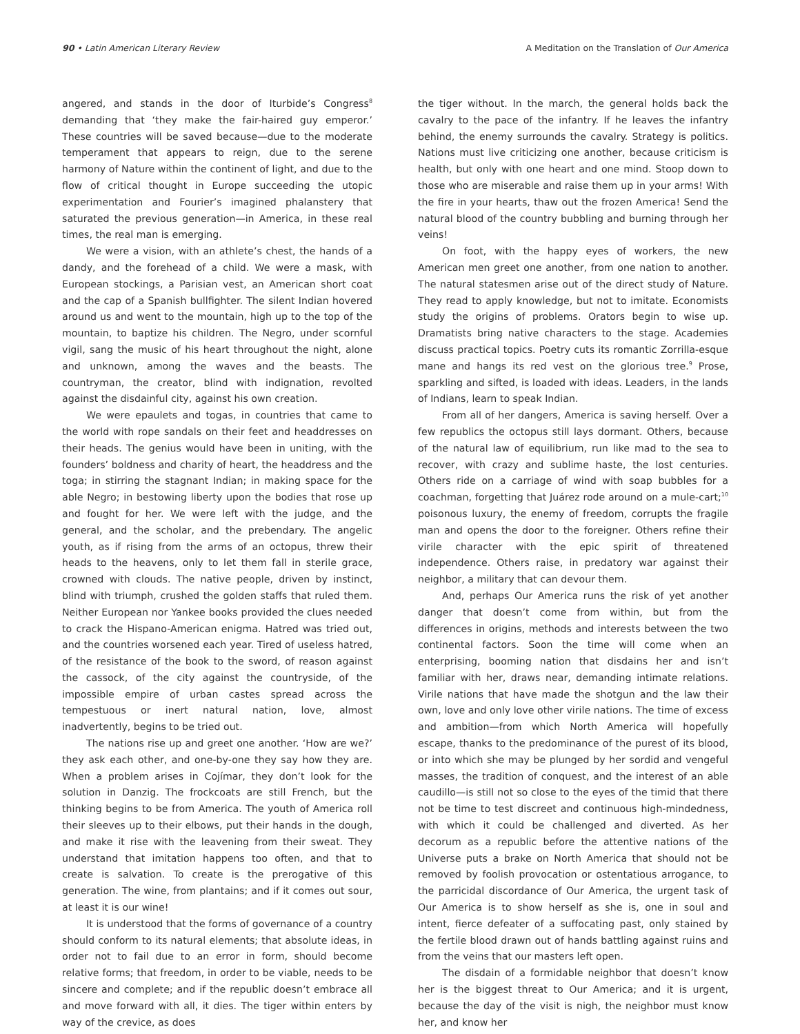90 • Latin American Literary Review
A Meditation on the Translation of Our America
angered, and stands in the door of Iturbide’s Congress<sup>8</sup> demanding that ‘they make the fair-haired guy emperor.’ These countries will be saved because—due to the moderate temperament that appears to reign, due to the serene harmony of Nature within the continent of light, and due to the flow of critical thought in Europe succeeding the utopic experimentation and Fourier’s imagined phalanstery that saturated the previous generation—in America, in these real times, the real man is emerging.
We were a vision, with an athlete’s chest, the hands of a dandy, and the forehead of a child. We were a mask, with European stockings, a Parisian vest, an American short coat and the cap of a Spanish bullfighter. The silent Indian hovered around us and went to the mountain, high up to the top of the mountain, to baptize his children. The Negro, under scornful vigil, sang the music of his heart throughout the night, alone and unknown, among the waves and the beasts. The countryman, the creator, blind with indignation, revolted against the disdainful city, against his own creation.
We were epaulets and togas, in countries that came to the world with rope sandals on their feet and headdresses on their heads. The genius would have been in uniting, with the founders’ boldness and charity of heart, the headdress and the toga; in stirring the stagnant Indian; in making space for the able Negro; in bestowing liberty upon the bodies that rose up and fought for her. We were left with the judge, and the general, and the scholar, and the prebendary. The angelic youth, as if rising from the arms of an octopus, threw their heads to the heavens, only to let them fall in sterile grace, crowned with clouds. The native people, driven by instinct, blind with triumph, crushed the golden staffs that ruled them. Neither European nor Yankee books provided the clues needed to crack the Hispano-American enigma. Hatred was tried out, and the countries worsened each year. Tired of useless hatred, of the resistance of the book to the sword, of reason against the cassock, of the city against the countryside, of the impossible empire of urban castes spread across the tempestuous or inert natural nation, love, almost inadvertently, begins to be tried out.
The nations rise up and greet one another. ‘How are we?’ they ask each other, and one-by-one they say how they are. When a problem arises in Cojímar, they don’t look for the solution in Danzig. The frockcoats are still French, but the thinking begins to be from America. The youth of America roll their sleeves up to their elbows, put their hands in the dough, and make it rise with the leavening from their sweat. They understand that imitation happens too often, and that to create is salvation. To create is the prerogative of this generation. The wine, from plantains; and if it comes out sour, at least it is our wine!
It is understood that the forms of governance of a country should conform to its natural elements; that absolute ideas, in order not to fail due to an error in form, should become relative forms; that freedom, in order to be viable, needs to be sincere and complete; and if the republic doesn’t embrace all and move forward with all, it dies. The tiger within enters by way of the crevice, as does
the tiger without. In the march, the general holds back the cavalry to the pace of the infantry. If he leaves the infantry behind, the enemy surrounds the cavalry. Strategy is politics. Nations must live criticizing one another, because criticism is health, but only with one heart and one mind. Stoop down to those who are miserable and raise them up in your arms! With the fire in your hearts, thaw out the frozen America! Send the natural blood of the country bubbling and burning through her veins!
On foot, with the happy eyes of workers, the new American men greet one another, from one nation to another. The natural statesmen arise out of the direct study of Nature. They read to apply knowledge, but not to imitate. Economists study the origins of problems. Orators begin to wise up. Dramatists bring native characters to the stage. Academies discuss practical topics. Poetry cuts its romantic Zorrilla-esque mane and hangs its red vest on the glorious tree.<sup>9</sup> Prose, sparkling and sifted, is loaded with ideas. Leaders, in the lands of Indians, learn to speak Indian.
From all of her dangers, America is saving herself. Over a few republics the octopus still lays dormant. Others, because of the natural law of equilibrium, run like mad to the sea to recover, with crazy and sublime haste, the lost centuries. Others ride on a carriage of wind with soap bubbles for a coachman, forgetting that Juárez rode around on a mule-cart;<sup>10</sup> poisonous luxury, the enemy of freedom, corrupts the fragile man and opens the door to the foreigner. Others refine their virile character with the epic spirit of threatened independence. Others raise, in predatory war against their neighbor, a military that can devour them.
And, perhaps Our America runs the risk of yet another danger that doesn’t come from within, but from the differences in origins, methods and interests between the two continental factors. Soon the time will come when an enterprising, booming nation that disdains her and isn’t familiar with her, draws near, demanding intimate relations. Virile nations that have made the shotgun and the law their own, love and only love other virile nations. The time of excess and ambition—from which North America will hopefully escape, thanks to the predominance of the purest of its blood, or into which she may be plunged by her sordid and vengeful masses, the tradition of conquest, and the interest of an able caudillo—is still not so close to the eyes of the timid that there not be time to test discreet and continuous high-mindedness, with which it could be challenged and diverted. As her decorum as a republic before the attentive nations of the Universe puts a brake on North America that should not be removed by foolish provocation or ostentatious arrogance, to the parricidal discordance of Our America, the urgent task of Our America is to show herself as she is, one in soul and intent, fierce defeater of a suffocating past, only stained by the fertile blood drawn out of hands battling against ruins and from the veins that our masters left open.
The disdain of a formidable neighbor that doesn’t know her is the biggest threat to Our America; and it is urgent, because the day of the visit is nigh, the neighbor must know her, and know her